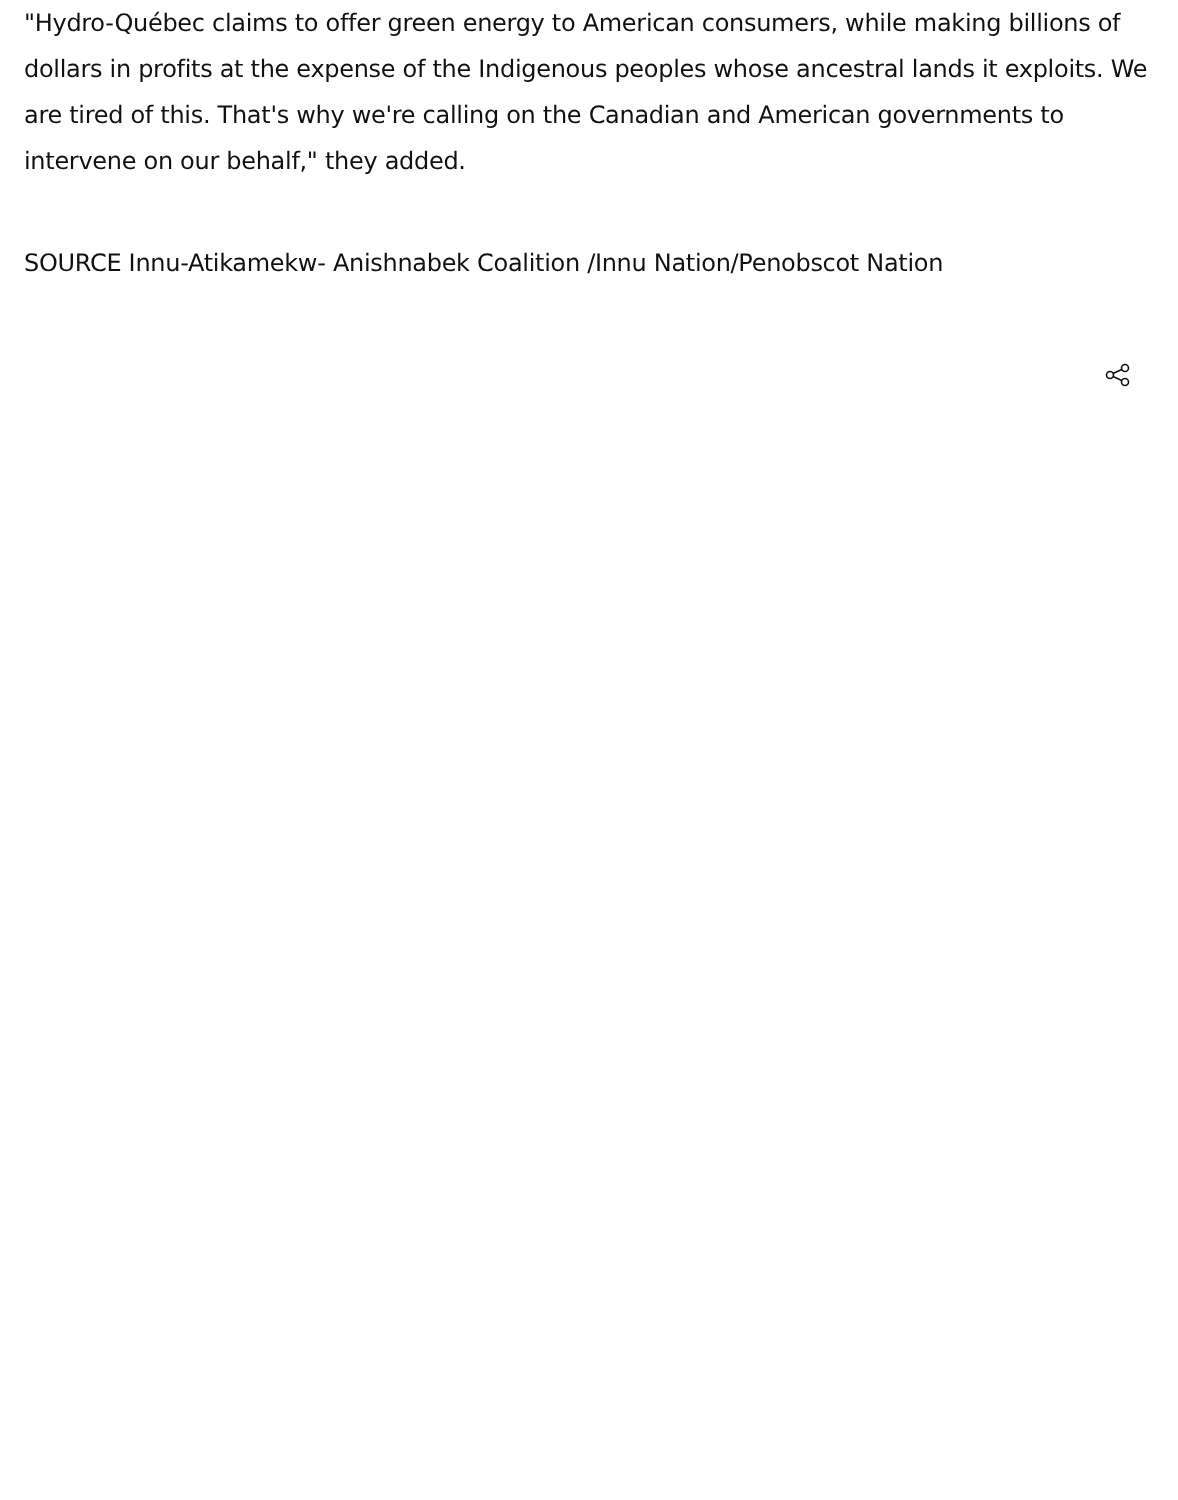"Hydro-Québec claims to offer green energy to American consumers, while making billions of dollars in profits at the expense of the Indigenous peoples whose ancestral lands it exploits. We are tired of this. That's why we're calling on the Canadian and American governments to intervene on our behalf," they added.
SOURCE Innu-Atikamekw- Anishnabek Coalition /Innu Nation/Penobscot Nation